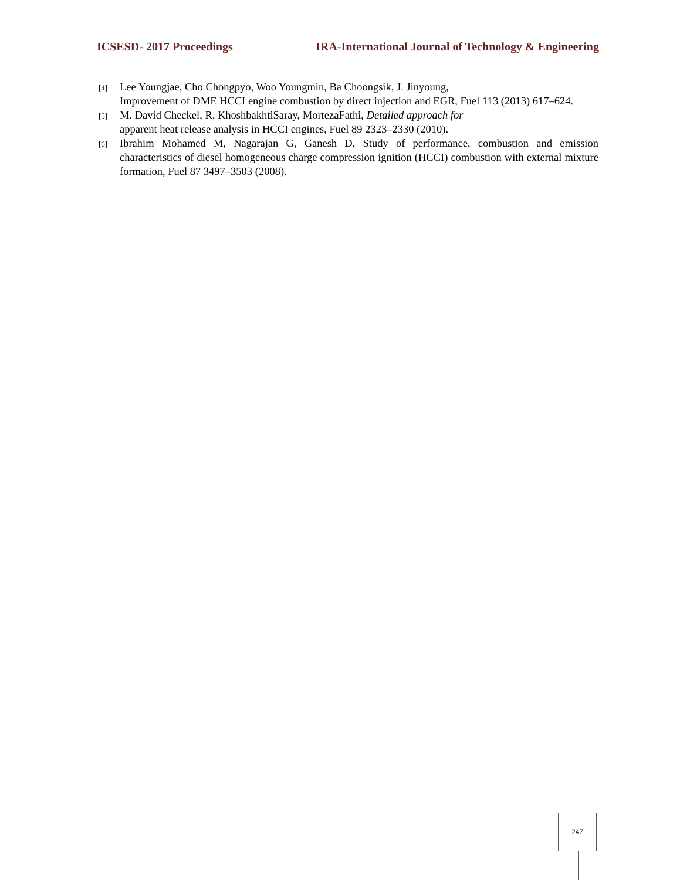ICSESD- 2017 Proceedings IRA-International Journal of Technology & Engineering
[4]
Lee Youngjae, Cho Chongpyo, Woo Youngmin, Ba Choongsik, J. Jinyoung,
Improvement of DME HCCI engine combustion by direct injection and EGR, Fuel 113 (2013) 617–624.
[5]
M. David Checkel, R. KhoshbakhtiSaray, MortezaFathi, Detailed approach for
apparent heat release analysis in HCCI engines, Fuel 89 2323–2330 (2010).
[6]
Ibrahim Mohamed M, Nagarajan G, Ganesh D, Study of performance, combustion and emission characteristics of diesel homogeneous charge compression ignition (HCCI) combustion with external mixture formation, Fuel 87 3497–3503 (2008).
247